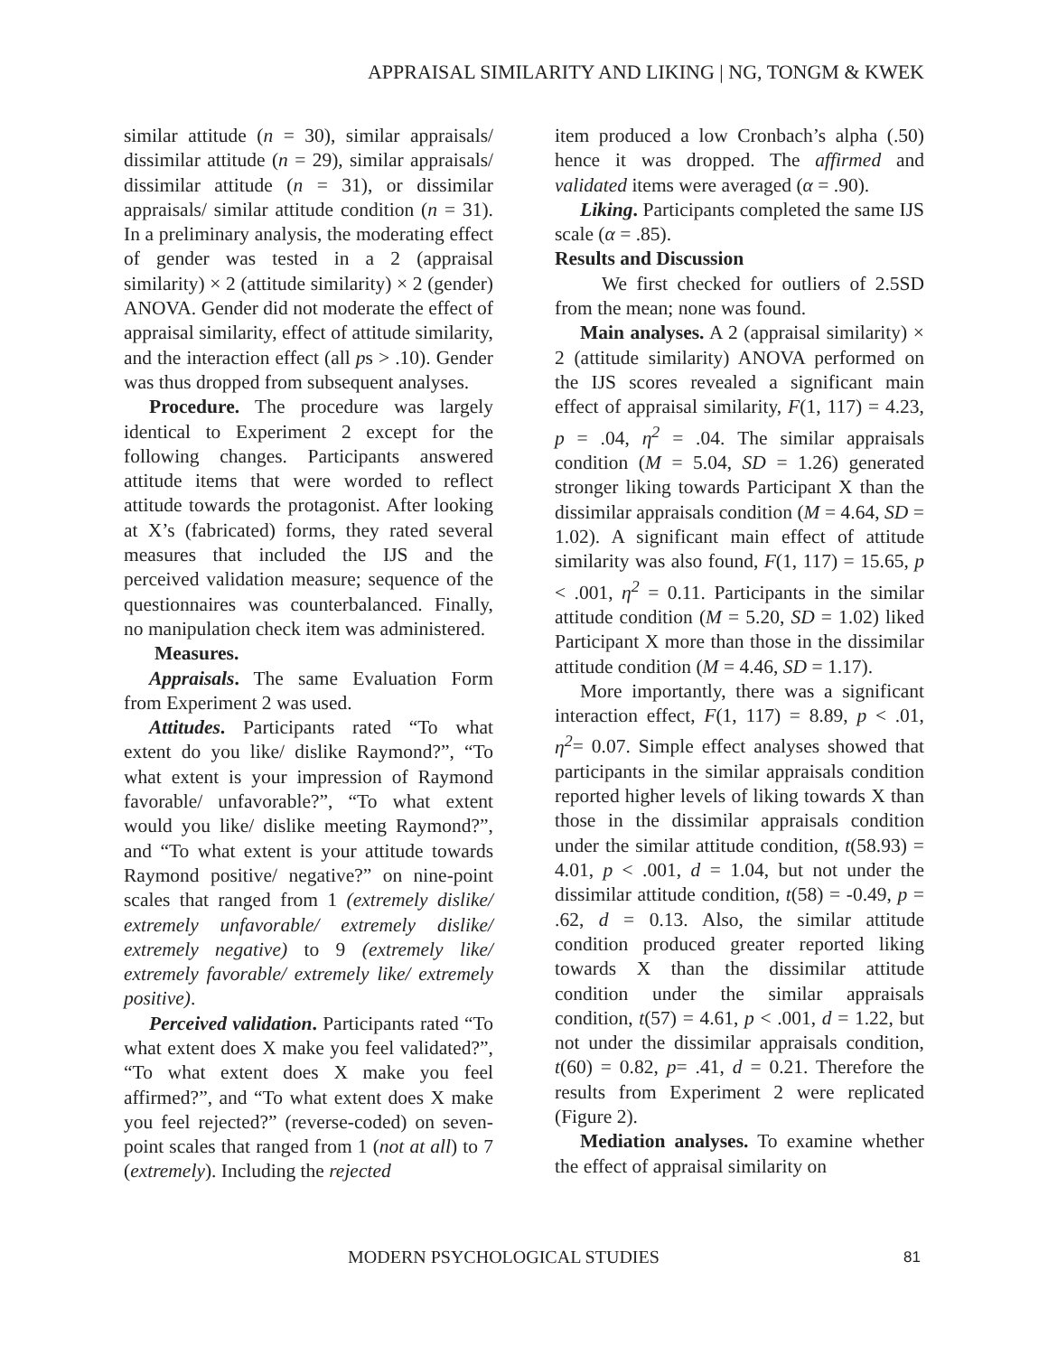APPRAISAL SIMILARITY AND LIKING | NG, TONGM & KWEK
similar attitude (n = 30), similar appraisals/ dissimilar attitude (n = 29), similar appraisals/ dissimilar attitude (n = 31), or dissimilar appraisals/ similar attitude condition (n = 31). In a preliminary analysis, the moderating effect of gender was tested in a 2 (appraisal similarity) × 2 (attitude similarity) × 2 (gender) ANOVA. Gender did not moderate the effect of appraisal similarity, effect of attitude similarity, and the interaction effect (all ps > .10). Gender was thus dropped from subsequent analyses.
Procedure. The procedure was largely identical to Experiment 2 except for the following changes. Participants answered attitude items that were worded to reflect attitude towards the protagonist. After looking at X’s (fabricated) forms, they rated several measures that included the IJS and the perceived validation measure; sequence of the questionnaires was counterbalanced. Finally, no manipulation check item was administered.
Measures.
Appraisals. The same Evaluation Form from Experiment 2 was used.
Attitudes. Participants rated “To what extent do you like/ dislike Raymond?”, “To what extent is your impression of Raymond favorable/ unfavorable?”, “To what extent would you like/ dislike meeting Raymond?”, and “To what extent is your attitude towards Raymond positive/ negative?” on nine-point scales that ranged from 1 (extremely dislike/ extremely unfavorable/ extremely dislike/ extremely negative) to 9 (extremely like/ extremely favorable/ extremely like/ extremely positive).
Perceived validation. Participants rated “To what extent does X make you feel validated?”, “To what extent does X make you feel affirmed?”, and “To what extent does X make you feel rejected?” (reverse-coded) on seven-point scales that ranged from 1 (not at all) to 7 (extremely). Including the rejected
item produced a low Cronbach’s alpha (.50) hence it was dropped. The affirmed and validated items were averaged (α = .90).
Liking. Participants completed the same IJS scale (α = .85).
Results and Discussion
We first checked for outliers of 2.5SD from the mean; none was found.
Main analyses. A 2 (appraisal similarity) × 2 (attitude similarity) ANOVA performed on the IJS scores revealed a significant main effect of appraisal similarity, F(1, 117) = 4.23, p = .04, η<sup>2</sup> = .04. The similar appraisals condition (M = 5.04, SD = 1.26) generated stronger liking towards Participant X than the dissimilar appraisals condition (M = 4.64, SD = 1.02). A significant main effect of attitude similarity was also found, F(1, 117) = 15.65, p < .001, η<sup>2</sup> = 0.11. Participants in the similar attitude condition (M = 5.20, SD = 1.02) liked Participant X more than those in the dissimilar attitude condition (M = 4.46, SD = 1.17).
More importantly, there was a significant interaction effect, F(1, 117) = 8.89, p < .01, η<sup>2</sup>= 0.07. Simple effect analyses showed that participants in the similar appraisals condition reported higher levels of liking towards X than those in the dissimilar appraisals condition under the similar attitude condition, t(58.93) = 4.01, p < .001, d = 1.04, but not under the dissimilar attitude condition, t(58) = -0.49, p = .62, d = 0.13. Also, the similar attitude condition produced greater reported liking towards X than the dissimilar attitude condition under the similar appraisals condition, t(57) = 4.61, p < .001, d = 1.22, but not under the dissimilar appraisals condition, t(60) = 0.82, p= .41, d = 0.21. Therefore the results from Experiment 2 were replicated (Figure 2).
Mediation analyses. To examine whether the effect of appraisal similarity on
MODERN PSYCHOLOGICAL STUDIES 81